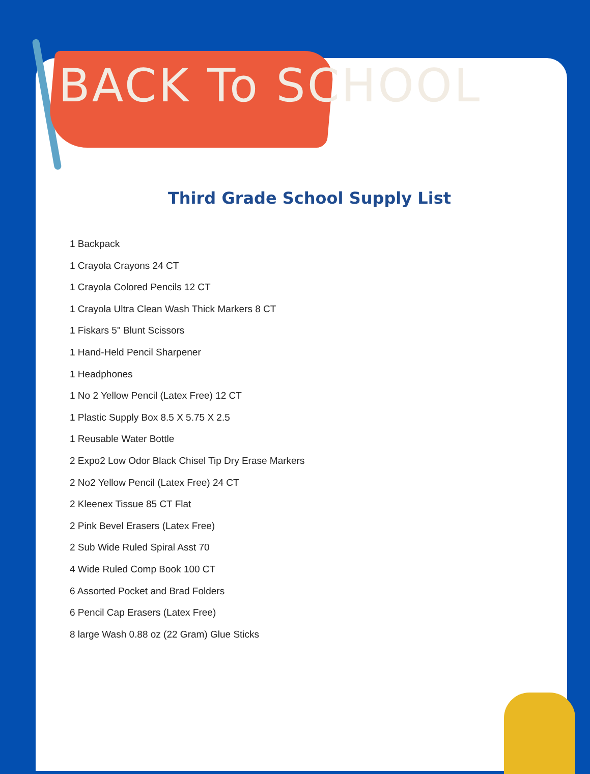BACK To SCHOOL
Third Grade School Supply List
1 Backpack
1 Crayola Crayons 24 CT
1 Crayola Colored Pencils 12 CT
1 Crayola Ultra Clean Wash Thick Markers 8 CT
1 Fiskars 5" Blunt Scissors
1 Hand-Held Pencil Sharpener
1 Headphones
1 No 2 Yellow Pencil (Latex Free) 12 CT
1 Plastic Supply Box 8.5 X 5.75 X 2.5
1 Reusable Water Bottle
2 Expo2 Low Odor Black Chisel Tip Dry Erase Markers
2 No2 Yellow Pencil (Latex Free) 24 CT
2 Kleenex Tissue 85 CT Flat
2 Pink Bevel Erasers (Latex Free)
2 Sub Wide Ruled Spiral Asst 70
4 Wide Ruled Comp Book 100 CT
6 Assorted Pocket and Brad Folders
6 Pencil Cap Erasers (Latex Free)
8 large Wash 0.88 oz (22 Gram) Glue Sticks